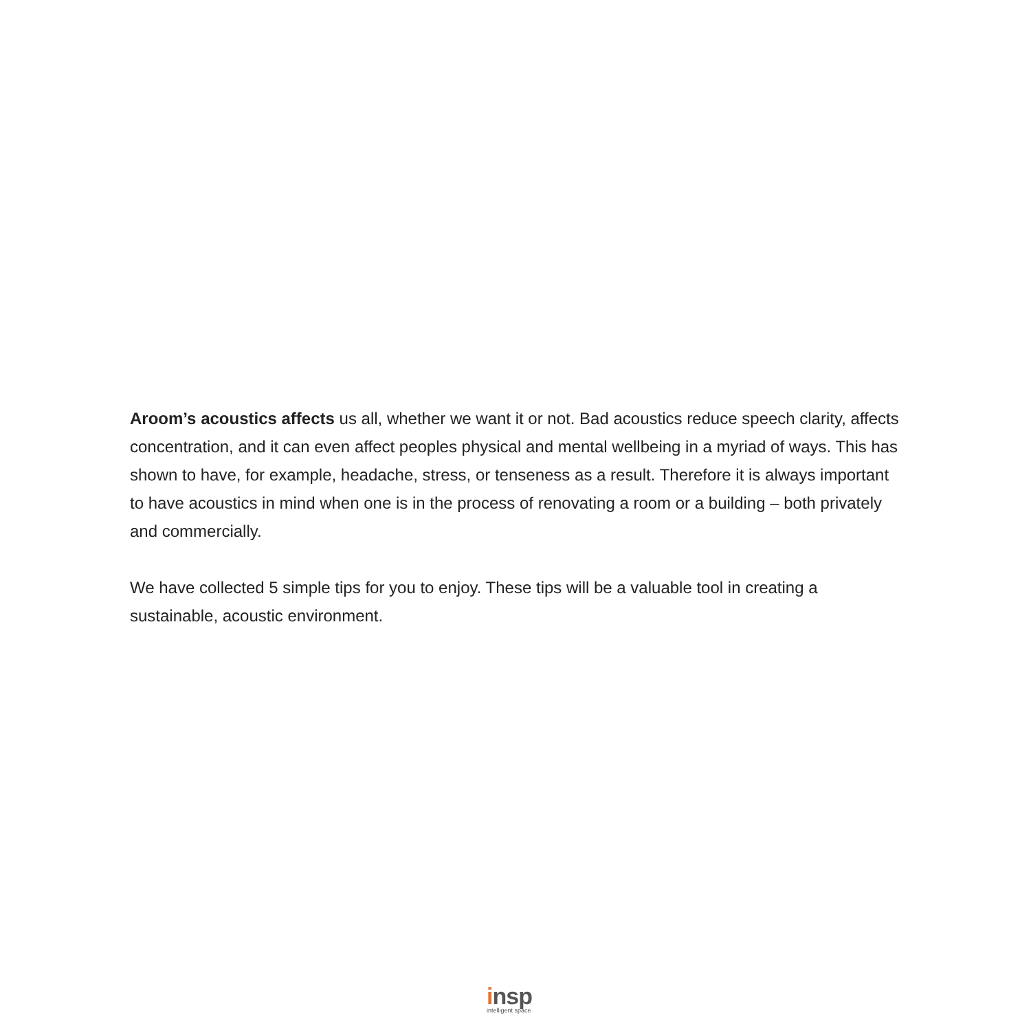Aroom’s acoustics affects us all, whether we want it or not. Bad acoustics reduce speech clarity, affects concentration, and it can even affect peoples physical and mental wellbeing in a myriad of ways. This has shown to have, for example, headache, stress, or tenseness as a result. Therefore it is always important to have acoustics in mind when one is in the process of renovating a room or a building – both privately and commercially.
We have collected 5 simple tips for you to enjoy. These tips will be a valuable tool in creating a sustainable, acoustic environment.
insp
intelligent space